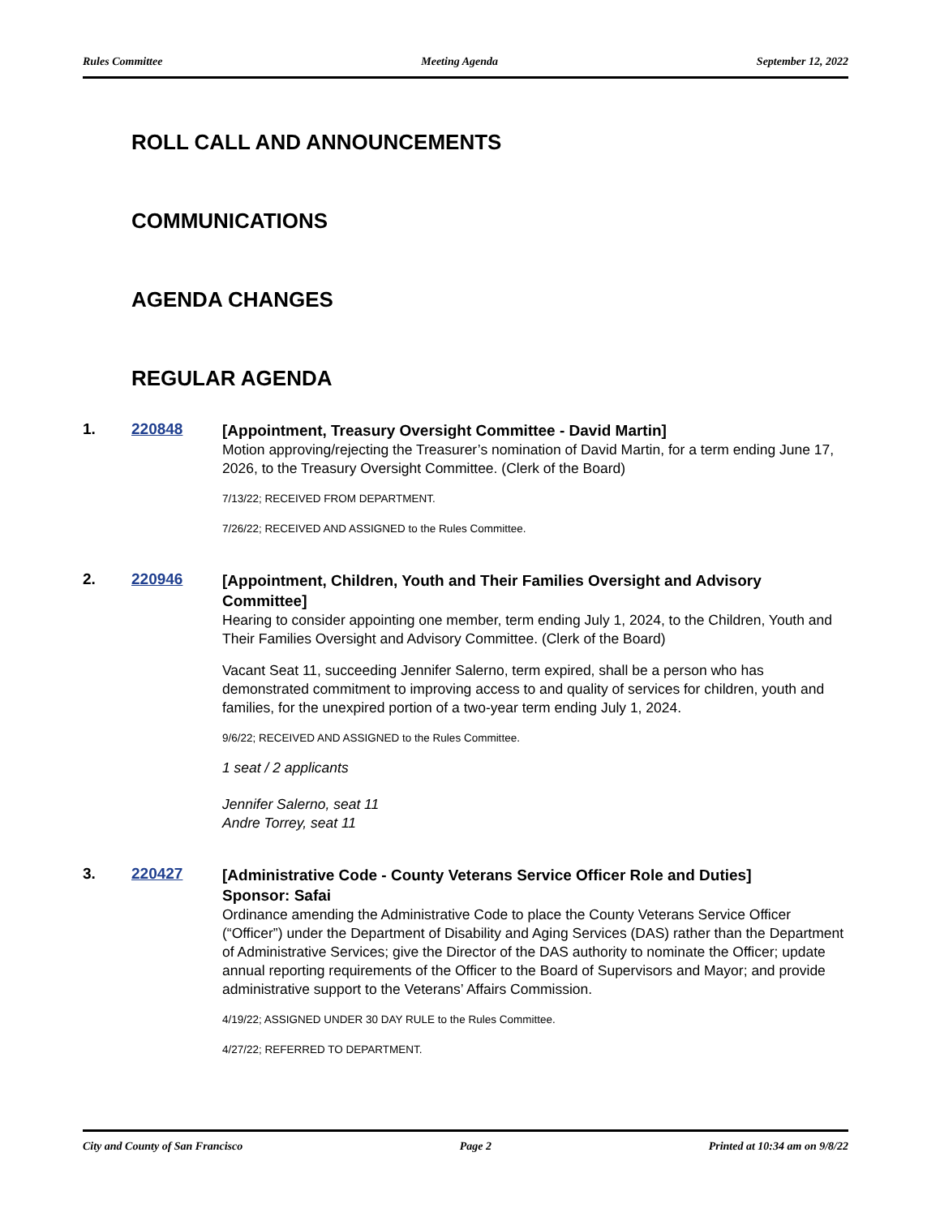Rules Committee Meeting Agenda September 12, 2022
ROLL CALL AND ANNOUNCEMENTS
COMMUNICATIONS
AGENDA CHANGES
REGULAR AGENDA
1. 220848
[Appointment, Treasury Oversight Committee - David Martin]
Motion approving/rejecting the Treasurer’s nomination of David Martin, for a term ending June 17, 2026, to the Treasury Oversight Committee. (Clerk of the Board)
7/13/22; RECEIVED FROM DEPARTMENT.
7/26/22; RECEIVED AND ASSIGNED to the Rules Committee.
2. 220946
[Appointment, Children, Youth and Their Families Oversight and Advisory Committee]
Hearing to consider appointing one member, term ending July 1, 2024, to the Children, Youth and Their Families Oversight and Advisory Committee. (Clerk of the Board)
Vacant Seat 11, succeeding Jennifer Salerno, term expired, shall be a person who has demonstrated commitment to improving access to and quality of services for children, youth and families, for the unexpired portion of a two-year term ending July 1, 2024.
9/6/22; RECEIVED AND ASSIGNED to the Rules Committee.
1 seat / 2 applicants
Jennifer Salerno, seat 11
Andre Torrey, seat 11
3. 220427
[Administrative Code - County Veterans Service Officer Role and Duties]
Sponsor: Safai
Ordinance amending the Administrative Code to place the County Veterans Service Officer (“Officer”) under the Department of Disability and Aging Services (DAS) rather than the Department of Administrative Services; give the Director of the DAS authority to nominate the Officer; update annual reporting requirements of the Officer to the Board of Supervisors and Mayor; and provide administrative support to the Veterans’ Affairs Commission.
4/19/22; ASSIGNED UNDER 30 DAY RULE to the Rules Committee.
4/27/22; REFERRED TO DEPARTMENT.
City and County of San Francisco Page 2 Printed at 10:34 am on 9/8/22